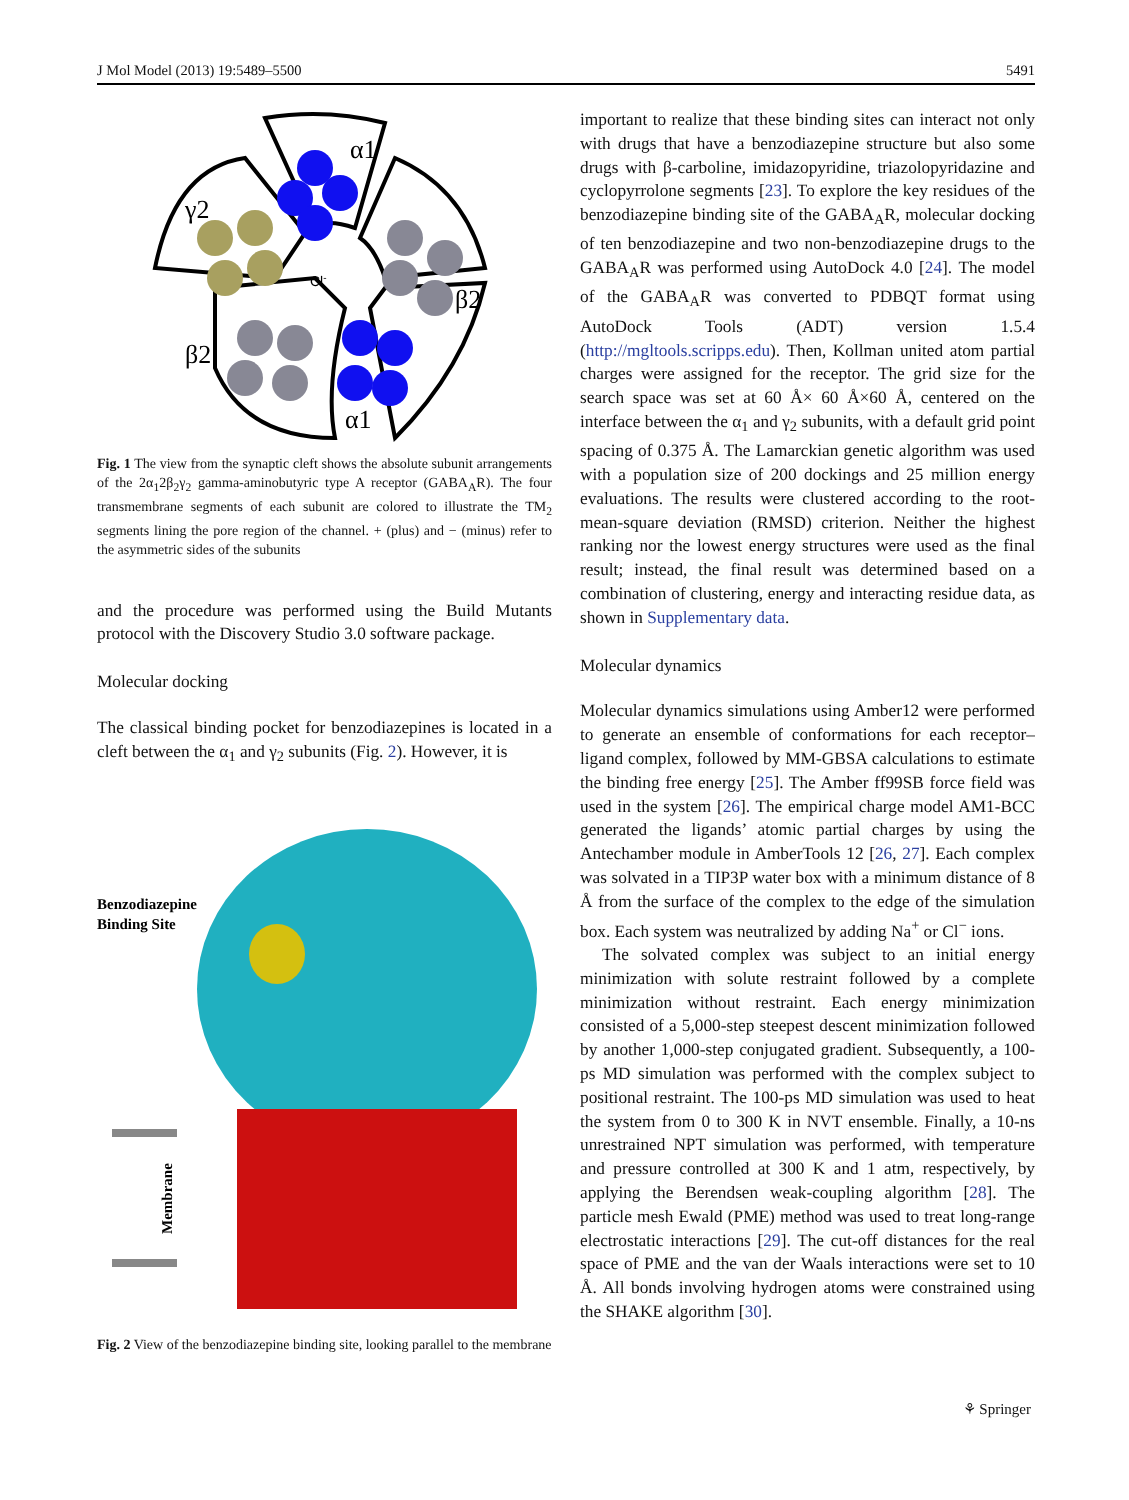J Mol Model (2013) 19:5489–5500 5491
α1
γ2
β2
β2
α1
Cl-
Fig. 1 The view from the synaptic cleft shows the absolute subunit arrangements of the 2α<sub>1</sub>2β<sub>2</sub>γ<sub>2</sub> gamma-aminobutyric type A receptor (GABA<sub>A</sub>R). The four transmembrane segments of each subunit are colored to illustrate the TM<sub>2</sub> segments lining the pore region of the channel. + (plus) and − (minus) refer to the asymmetric sides of the subunits
and the procedure was performed using the Build Mutants protocol with the Discovery Studio 3.0 software package.
Molecular docking
The classical binding pocket for benzodiazepines is located in a cleft between the α<sub>1</sub> and γ<sub>2</sub> subunits (Fig. 2). However, it is
Benzodiazepine
Binding Site
Membrane
Fig. 2 View of the benzodiazepine binding site, looking parallel to the membrane
important to realize that these binding sites can interact not only with drugs that have a benzodiazepine structure but also some drugs with β-carboline, imidazopyridine, triazolopyridazine and cyclopyrrolone segments [23]. To explore the key residues of the benzodiazepine binding site of the GABA<sub>A</sub>R, molecular docking of ten benzodiazepine and two non-benzodiazepine drugs to the GABA<sub>A</sub>R was performed using AutoDock 4.0 [24]. The model of the GABA<sub>A</sub>R was converted to PDBQT format using AutoDock Tools (ADT) version 1.5.4 (http://mgltools.scripps.edu). Then, Kollman united atom partial charges were assigned for the receptor. The grid size for the search space was set at 60 Å× 60 Å×60 Å, centered on the interface between the α<sub>1</sub> and γ<sub>2</sub> subunits, with a default grid point spacing of 0.375 Å. The Lamarckian genetic algorithm was used with a population size of 200 dockings and 25 million energy evaluations. The results were clustered according to the root-mean-square deviation (RMSD) criterion. Neither the highest ranking nor the lowest energy structures were used as the final result; instead, the final result was determined based on a combination of clustering, energy and interacting residue data, as shown in Supplementary data.
Molecular dynamics
Molecular dynamics simulations using Amber12 were performed to generate an ensemble of conformations for each receptor–ligand complex, followed by MM-GBSA calculations to estimate the binding free energy [25]. The Amber ff99SB force field was used in the system [26]. The empirical charge model AM1-BCC generated the ligands’ atomic partial charges by using the Antechamber module in AmberTools 12 [26, 27]. Each complex was solvated in a TIP3P water box with a minimum distance of 8 Å from the surface of the complex to the edge of the simulation box. Each system was neutralized by adding Na<sup>+</sup> or Cl<sup>−</sup> ions.
The solvated complex was subject to an initial energy minimization with solute restraint followed by a complete minimization without restraint. Each energy minimization consisted of a 5,000-step steepest descent minimization followed by another 1,000-step conjugated gradient. Subsequently, a 100-ps MD simulation was performed with the complex subject to positional restraint. The 100-ps MD simulation was used to heat the system from 0 to 300 K in NVT ensemble. Finally, a 10-ns unrestrained NPT simulation was performed, with temperature and pressure controlled at 300 K and 1 atm, respectively, by applying the Berendsen weak-coupling algorithm [28]. The particle mesh Ewald (PME) method was used to treat long-range electrostatic interactions [29]. The cut-off distances for the real space of PME and the van der Waals interactions were set to 10 Å. All bonds involving hydrogen atoms were constrained using the SHAKE algorithm [30].
⚘ Springer